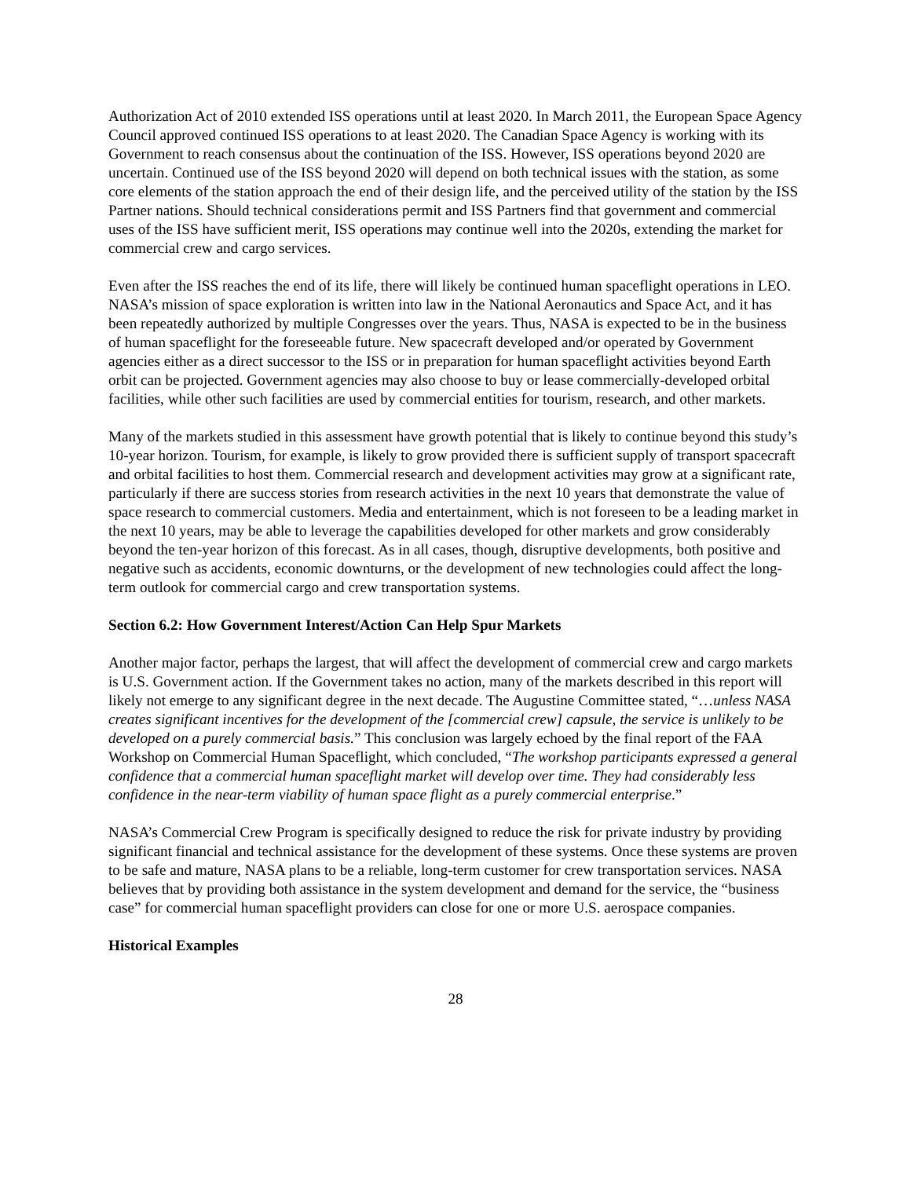Authorization Act of 2010 extended ISS operations until at least 2020. In March 2011, the European Space Agency Council approved continued ISS operations to at least 2020. The Canadian Space Agency is working with its Government to reach consensus about the continuation of the ISS. However, ISS operations beyond 2020 are uncertain. Continued use of the ISS beyond 2020 will depend on both technical issues with the station, as some core elements of the station approach the end of their design life, and the perceived utility of the station by the ISS Partner nations. Should technical considerations permit and ISS Partners find that government and commercial uses of the ISS have sufficient merit, ISS operations may continue well into the 2020s, extending the market for commercial crew and cargo services.
Even after the ISS reaches the end of its life, there will likely be continued human spaceflight operations in LEO. NASA’s mission of space exploration is written into law in the National Aeronautics and Space Act, and it has been repeatedly authorized by multiple Congresses over the years. Thus, NASA is expected to be in the business of human spaceflight for the foreseeable future. New spacecraft developed and/or operated by Government agencies either as a direct successor to the ISS or in preparation for human spaceflight activities beyond Earth orbit can be projected. Government agencies may also choose to buy or lease commercially-developed orbital facilities, while other such facilities are used by commercial entities for tourism, research, and other markets.
Many of the markets studied in this assessment have growth potential that is likely to continue beyond this study’s 10-year horizon. Tourism, for example, is likely to grow provided there is sufficient supply of transport spacecraft and orbital facilities to host them. Commercial research and development activities may grow at a significant rate, particularly if there are success stories from research activities in the next 10 years that demonstrate the value of space research to commercial customers. Media and entertainment, which is not foreseen to be a leading market in the next 10 years, may be able to leverage the capabilities developed for other markets and grow considerably beyond the ten-year horizon of this forecast. As in all cases, though, disruptive developments, both positive and negative such as accidents, economic downturns, or the development of new technologies could affect the long-term outlook for commercial cargo and crew transportation systems.
Section 6.2: How Government Interest/Action Can Help Spur Markets
Another major factor, perhaps the largest, that will affect the development of commercial crew and cargo markets is U.S. Government action. If the Government takes no action, many of the markets described in this report will likely not emerge to any significant degree in the next decade. The Augustine Committee stated, “…unless NASA creates significant incentives for the development of the [commercial crew] capsule, the service is unlikely to be developed on a purely commercial basis.” This conclusion was largely echoed by the final report of the FAA Workshop on Commercial Human Spaceflight, which concluded, “The workshop participants expressed a general confidence that a commercial human spaceflight market will develop over time. They had considerably less confidence in the near-term viability of human space flight as a purely commercial enterprise.”
NASA’s Commercial Crew Program is specifically designed to reduce the risk for private industry by providing significant financial and technical assistance for the development of these systems. Once these systems are proven to be safe and mature, NASA plans to be a reliable, long-term customer for crew transportation services. NASA believes that by providing both assistance in the system development and demand for the service, the “business case” for commercial human spaceflight providers can close for one or more U.S. aerospace companies.
Historical Examples
28